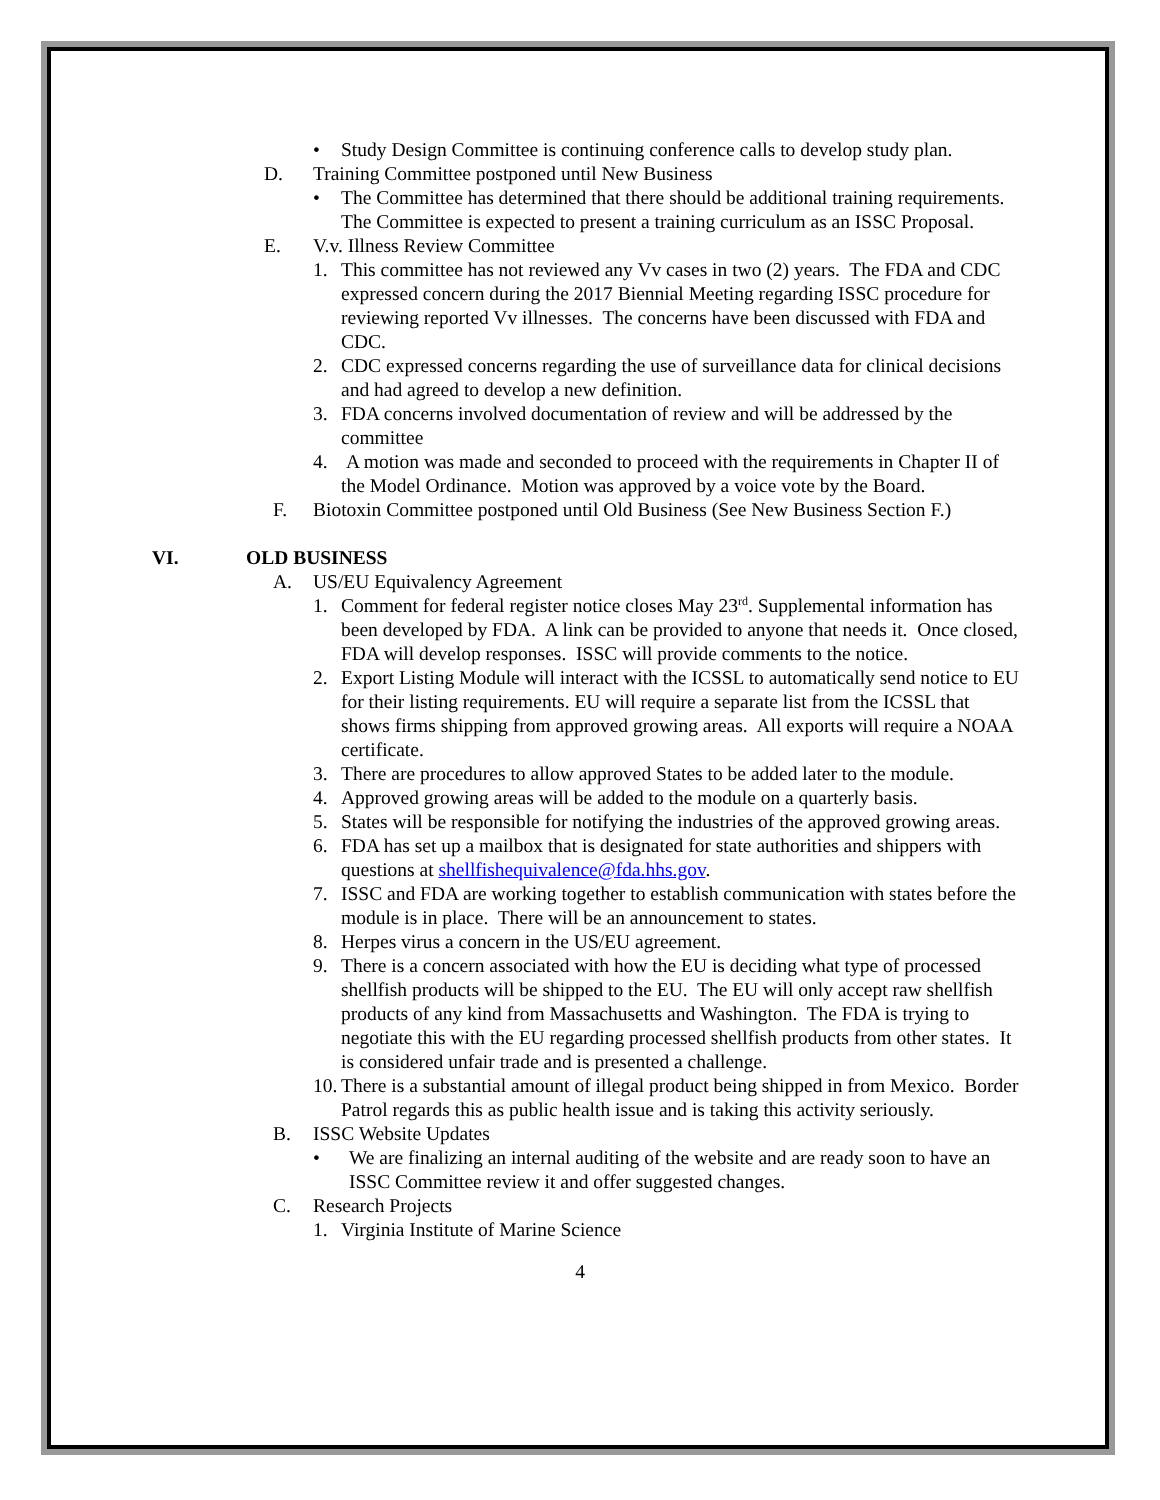• Study Design Committee is continuing conference calls to develop study plan.
D. Training Committee postponed until New Business
• The Committee has determined that there should be additional training requirements. The Committee is expected to present a training curriculum as an ISSC Proposal.
E. V.v. Illness Review Committee
1. This committee has not reviewed any Vv cases in two (2) years. The FDA and CDC expressed concern during the 2017 Biennial Meeting regarding ISSC procedure for reviewing reported Vv illnesses. The concerns have been discussed with FDA and CDC.
2. CDC expressed concerns regarding the use of surveillance data for clinical decisions and had agreed to develop a new definition.
3. FDA concerns involved documentation of review and will be addressed by the committee
4. A motion was made and seconded to proceed with the requirements in Chapter II of the Model Ordinance. Motion was approved by a voice vote by the Board.
F. Biotoxin Committee postponed until Old Business (See New Business Section F.)
VI. OLD BUSINESS
A. US/EU Equivalency Agreement
1. Comment for federal register notice closes May 23<sup>rd</sup>. Supplemental information has been developed by FDA. A link can be provided to anyone that needs it. Once closed, FDA will develop responses. ISSC will provide comments to the notice.
2. Export Listing Module will interact with the ICSSL to automatically send notice to EU for their listing requirements. EU will require a separate list from the ICSSL that shows firms shipping from approved growing areas. All exports will require a NOAA certificate.
3. There are procedures to allow approved States to be added later to the module.
4. Approved growing areas will be added to the module on a quarterly basis.
5. States will be responsible for notifying the industries of the approved growing areas.
6. FDA has set up a mailbox that is designated for state authorities and shippers with questions at shellfishequivalence@fda.hhs.gov.
7. ISSC and FDA are working together to establish communication with states before the module is in place. There will be an announcement to states.
8. Herpes virus a concern in the US/EU agreement.
9. There is a concern associated with how the EU is deciding what type of processed shellfish products will be shipped to the EU. The EU will only accept raw shellfish products of any kind from Massachusetts and Washington. The FDA is trying to negotiate this with the EU regarding processed shellfish products from other states. It is considered unfair trade and is presented a challenge.
10. There is a substantial amount of illegal product being shipped in from Mexico. Border Patrol regards this as public health issue and is taking this activity seriously.
B. ISSC Website Updates
• We are finalizing an internal auditing of the website and are ready soon to have an ISSC Committee review it and offer suggested changes.
C. Research Projects
1. Virginia Institute of Marine Science
4